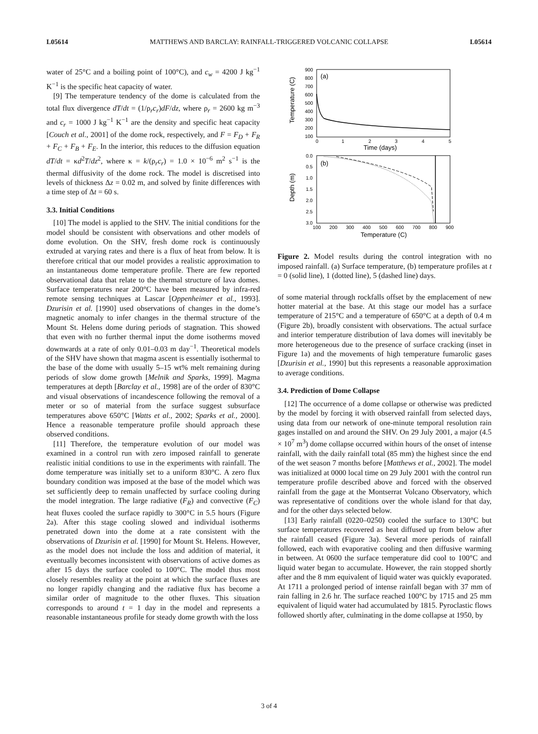L05614 MATTHEWS AND BARCLAY: RAINFALL-TRIGGERED VOLCANIC COLLAPSE L05614
water of 25°C and a boiling point of 100°C), and c<sub>w</sub> = 4200 J kg<sup>−1</sup> K<sup>−1</sup> is the specific heat capacity of water.
[9] The temperature tendency of the dome is calculated from the total flux divergence dT/dt = (1/ρ<sub>r</sub>c<sub>r</sub>)dF/dz, where ρ<sub>r</sub> = 2600 kg m<sup>−3</sup> and c<sub>r</sub> = 1000 J kg<sup>−1</sup> K<sup>−1</sup> are the density and specific heat capacity [Couch et al., 2001] of the dome rock, respectively, and F = F<sub>D</sub> + F<sub>R</sub> + F<sub>C</sub> + F<sub>B</sub> + F<sub>E</sub>. In the interior, this reduces to the diffusion equation dT/dt = κd<sup>2</sup>T/dz<sup>2</sup>, where κ = k/(ρ<sub>r</sub>c<sub>r</sub>) = 1.0 × 10<sup>−6</sup> m<sup>2</sup> s<sup>−1</sup> is the thermal diffusivity of the dome rock. The model is discretised into levels of thickness Δz = 0.02 m, and solved by finite differences with a time step of Δt = 60 s.
3.3. Initial Conditions
[10] The model is applied to the SHV. The initial conditions for the model should be consistent with observations and other models of dome evolution. On the SHV, fresh dome rock is continuously extruded at varying rates and there is a flux of heat from below. It is therefore critical that our model provides a realistic approximation to an instantaneous dome temperature profile. There are few reported observational data that relate to the thermal structure of lava domes. Surface temperatures near 200°C have been measured by infra-red remote sensing techniques at Lascar [Oppenheimer et al., 1993]. Dzurisin et al. [1990] used observations of changes in the dome’s magnetic anomaly to infer changes in the thermal structure of the Mount St. Helens dome during periods of stagnation. This showed that even with no further thermal input the dome isotherms moved downwards at a rate of only 0.01–0.03 m day<sup>−1</sup>. Theoretical models of the SHV have shown that magma ascent is essentially isothermal to the base of the dome with usually 5–15 wt% melt remaining during periods of slow dome growth [Melnik and Sparks, 1999]. Magma temperatures at depth [Barclay et al., 1998] are of the order of 830°C and visual observations of incandescence following the removal of a meter or so of material from the surface suggest subsurface temperatures above 650°C [Watts et al., 2002; Sparks et al., 2000]. Hence a reasonable temperature profile should approach these observed conditions.
[11] Therefore, the temperature evolution of our model was examined in a control run with zero imposed rainfall to generate realistic initial conditions to use in the experiments with rainfall. The dome temperature was initially set to a uniform 830°C. A zero flux boundary condition was imposed at the base of the model which was set sufficiently deep to remain unaffected by surface cooling during the model integration. The large radiative (F<sub>R</sub>) and convective (F<sub>C</sub>) heat fluxes cooled the surface rapidly to 300°C in 5.5 hours (Figure 2a). After this stage cooling slowed and individual isotherms penetrated down into the dome at a rate consistent with the observations of Dzurisin et al. [1990] for Mount St. Helens. However, as the model does not include the loss and addition of material, it eventually becomes inconsistent with observations of active domes as after 15 days the surface cooled to 100°C. The model thus most closely resembles reality at the point at which the surface fluxes are no longer rapidly changing and the radiative flux has become a similar order of magnitude to the other fluxes. This situation corresponds to around t = 1 day in the model and represents a reasonable instantaneous profile for steady dome growth with the loss
(a)
900
800
700
600
500
400
300
200
100
0
1
2
3
4
5
Time (days)
Temperature (C)
(b)
0.0
0.5
1.0
1.5
2.0
2.5
3.0
100
200
300
400
500
600
700
800
900
Temperature (C)
Depth (m)
Figure 2. Model results during the control integration with no imposed rainfall. (a) Surface temperature, (b) temperature profiles at t = 0 (solid line), 1 (dotted line), 5 (dashed line) days.
of some material through rockfalls offset by the emplacement of new hotter material at the base. At this stage our model has a surface temperature of 215°C and a temperature of 650°C at a depth of 0.4 m (Figure 2b), broadly consistent with observations. The actual surface and interior temperature distribution of lava domes will inevitably be more heterogeneous due to the presence of surface cracking (inset in Figure 1a) and the movements of high temperature fumarolic gases [Dzurisin et al., 1990] but this represents a reasonable approximation to average conditions.
3.4. Prediction of Dome Collapse
[12] The occurrence of a dome collapse or otherwise was predicted by the model by forcing it with observed rainfall from selected days, using data from our network of one-minute temporal resolution rain gages installed on and around the SHV. On 29 July 2001, a major (4.5 × 10<sup>7</sup> m<sup>3</sup>) dome collapse occurred within hours of the onset of intense rainfall, with the daily rainfall total (85 mm) the highest since the end of the wet season 7 months before [Matthews et al., 2002]. The model was initialized at 0000 local time on 29 July 2001 with the control run temperature profile described above and forced with the observed rainfall from the gage at the Montserrat Volcano Observatory, which was representative of conditions over the whole island for that day, and for the other days selected below.
[13] Early rainfall (0220–0250) cooled the surface to 130°C but surface temperatures recovered as heat diffused up from below after the rainfall ceased (Figure 3a). Several more periods of rainfall followed, each with evaporative cooling and then diffusive warming in between. At 0600 the surface temperature did cool to 100°C and liquid water began to accumulate. However, the rain stopped shortly after and the 8 mm equivalent of liquid water was quickly evaporated. At 1711 a prolonged period of intense rainfall began with 37 mm of rain falling in 2.6 hr. The surface reached 100°C by 1715 and 25 mm equivalent of liquid water had accumulated by 1815. Pyroclastic flows followed shortly after, culminating in the dome collapse at 1950, by
3 of 4